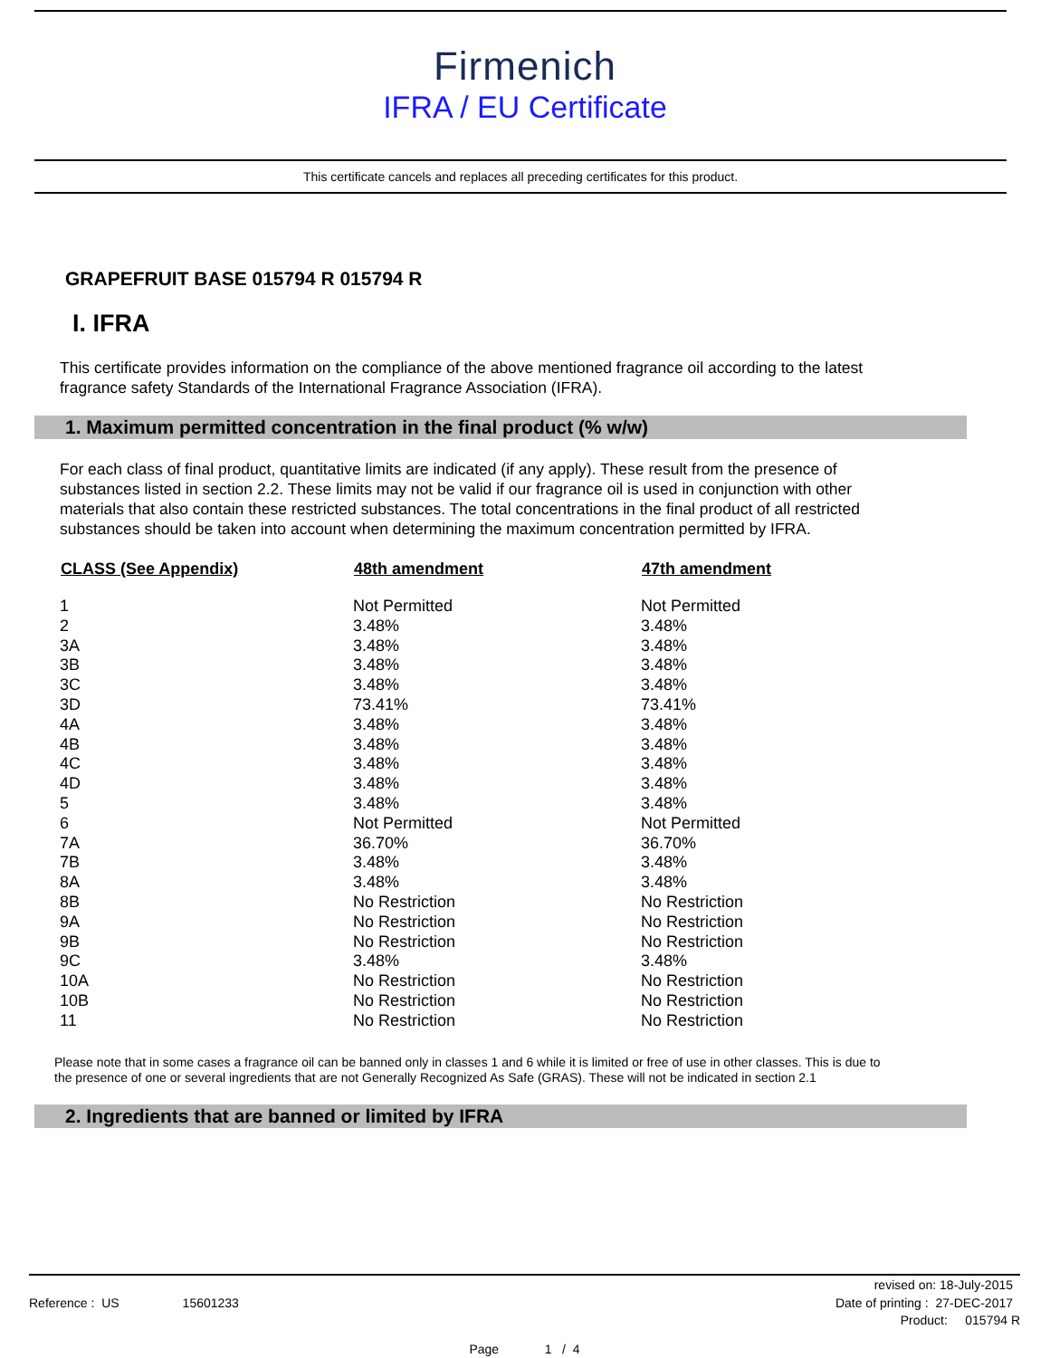Firmenich
IFRA / EU Certificate
This certificate cancels and replaces all preceding certificates for this product.
GRAPEFRUIT BASE 015794 R 015794 R
I. IFRA
This certificate provides information on the compliance of the above mentioned fragrance oil according to the latest fragrance safety Standards of the International Fragrance Association (IFRA).
1. Maximum permitted concentration in the final product (% w/w)
For each class of final product, quantitative limits are indicated (if any apply). These result from the presence of substances listed in section 2.2. These limits may not be valid if our fragrance oil is used in conjunction with other materials that also contain these restricted substances. The total concentrations in the final product of all restricted substances should be taken into account when determining the maximum concentration permitted by IFRA.
| CLASS (See Appendix) | 48th amendment | 47th amendment |
| --- | --- | --- |
| 1 | Not Permitted | Not Permitted |
| 2 | 3.48% | 3.48% |
| 3A | 3.48% | 3.48% |
| 3B | 3.48% | 3.48% |
| 3C | 3.48% | 3.48% |
| 3D | 73.41% | 73.41% |
| 4A | 3.48% | 3.48% |
| 4B | 3.48% | 3.48% |
| 4C | 3.48% | 3.48% |
| 4D | 3.48% | 3.48% |
| 5 | 3.48% | 3.48% |
| 6 | Not Permitted | Not Permitted |
| 7A | 36.70% | 36.70% |
| 7B | 3.48% | 3.48% |
| 8A | 3.48% | 3.48% |
| 8B | No Restriction | No Restriction |
| 9A | No Restriction | No Restriction |
| 9B | No Restriction | No Restriction |
| 9C | 3.48% | 3.48% |
| 10A | No Restriction | No Restriction |
| 10B | No Restriction | No Restriction |
| 11 | No Restriction | No Restriction |
Please note that in some cases a fragrance oil can be banned only in classes 1 and 6 while it is limited or free of use in other classes. This is due to the presence of one or several ingredients that are not Generally Recognized As Safe (GRAS). These will not be indicated in section 2.1
2. Ingredients that are banned or limited by IFRA
revised on: 18-July-2015
Reference : US 15601233 Date of printing : 27-DEC-2017
Product: 015794 R
Page 1 / 4